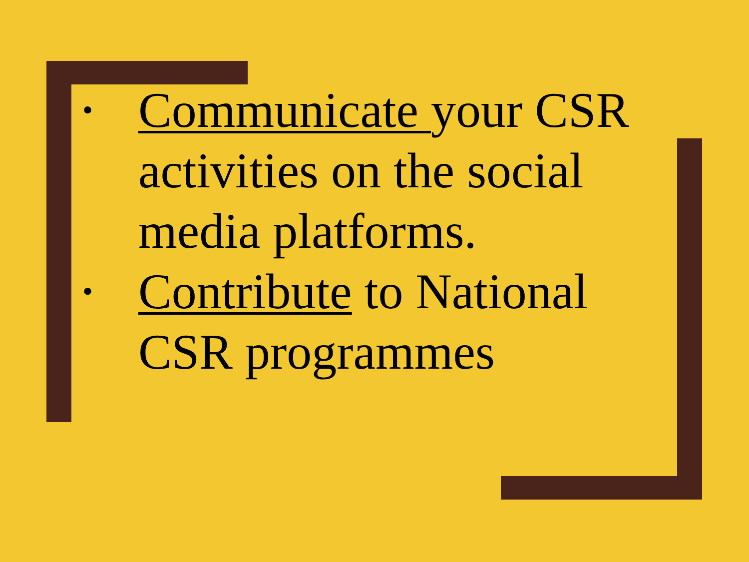• Communicate your CSR activities on the social media platforms.
• Contribute to National CSR programmes